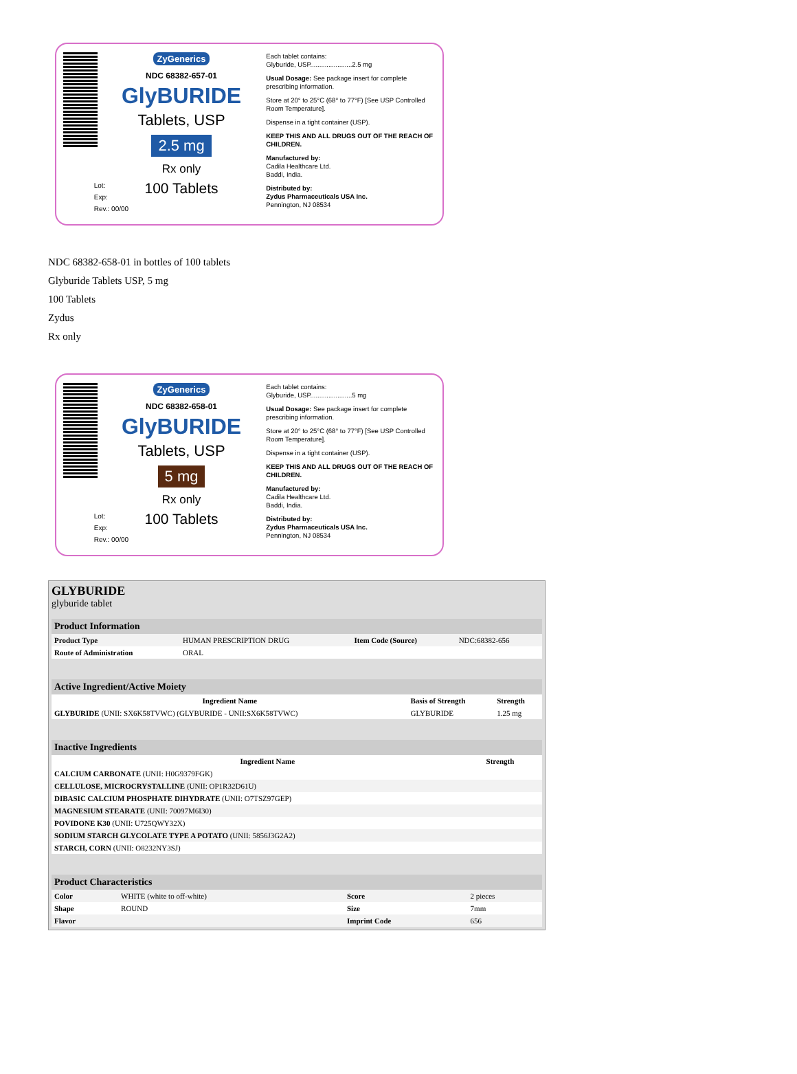ZyGenerics
NDC 68382-657-01
GlyBURIDE
Tablets, USP
2.5 mg
Rx only
100 Tablets
Lot:
Exp:
Rev.: 00/00
Each tablet contains:
Glyburide, USP.......................2.5 mg
Usual Dosage: See package insert for complete prescribing information.
Store at 20° to 25°C (68° to 77°F) [See USP Controlled Room Temperature].
Dispense in a tight container (USP).
KEEP THIS AND ALL DRUGS OUT OF THE REACH OF CHILDREN.
Manufactured by:
Cadila Healthcare Ltd.
Baddi, India.
Distributed by:
Zydus Pharmaceuticals USA Inc.
Pennington, NJ 08534
NDC 68382-658-01 in bottles of 100 tablets
Glyburide Tablets USP, 5 mg
100 Tablets
Zydus
Rx only
ZyGenerics
NDC 68382-658-01
GlyBURIDE
Tablets, USP
5 mg
Rx only
100 Tablets
Lot:
Exp:
Rev.: 00/00
Each tablet contains:
Glyburide, USP.......................5 mg
Usual Dosage: See package insert for complete prescribing information.
Store at 20° to 25°C (68° to 77°F) [See USP Controlled Room Temperature].
Dispense in a tight container (USP).
KEEP THIS AND ALL DRUGS OUT OF THE REACH OF CHILDREN.
Manufactured by:
Cadila Healthcare Ltd.
Baddi, India.
Distributed by:
Zydus Pharmaceuticals USA Inc.
Pennington, NJ 08534
GLYBURIDE
glyburide tablet
| Product Information | | | |
| --- | --- | --- | --- |
| Product Type | HUMAN PRESCRIPTION DRUG | Item Code (Source) | NDC:68382-656 |
| Route of Administration | ORAL | | |
| Active Ingredient/Active Moiety | | |
| --- | --- | --- |
| Ingredient Name | Basis of Strength | Strength |
| GLYBURIDE (UNII: SX6K58TVWC) (GLYBURIDE - UNII:SX6K58TVWC) | GLYBURIDE | 1.25 mg |
| Inactive Ingredients | |
| --- | --- |
| Ingredient Name | Strength |
| CALCIUM CARBONATE (UNII: H0G9379FGK) | |
| CELLULOSE, MICROCRYSTALLINE (UNII: OP1R32D61U) | |
| DIBASIC CALCIUM PHOSPHATE DIHYDRATE (UNII: O7TSZ97GEP) | |
| MAGNESIUM STEARATE (UNII: 70097M6I30) | |
| POVIDONE K30 (UNII: U725QWY32X) | |
| SODIUM STARCH GLYCOLATE TYPE A POTATO (UNII: 5856J3G2A2) | |
| STARCH, CORN (UNII: O8232NY3SJ) | |
| Product Characteristics | | | |
| --- | --- | --- | --- |
| Color | WHITE (white to off-white) | Score | 2 pieces |
| Shape | ROUND | Size | 7mm |
| Flavor | | Imprint Code | 656 |